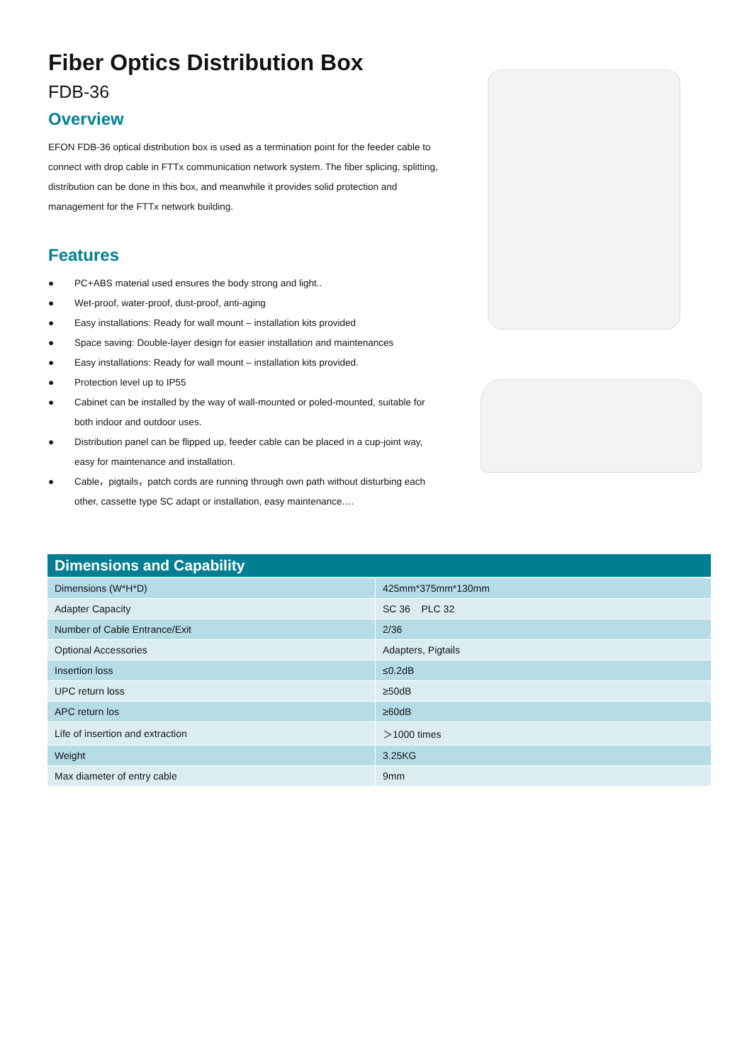Fiber Optics Distribution Box
FDB-36
Overview
EFON FDB-36 optical distribution box is used as a termination point for the feeder cable to connect with drop cable in FTTx communication network system. The fiber splicing, splitting, distribution can be done in this box, and meanwhile it provides solid protection and management for the FTTx network building.
Features
● PC+ABS material used ensures the body strong and light..
● Wet-proof, water-proof, dust-proof, anti-aging
● Easy installations: Ready for wall mount – installation kits provided
● Space saving: Double-layer design for easier installation and maintenances
● Easy installations: Ready for wall mount – installation kits provided.
● Protection level up to IP55
● Cabinet can be installed by the way of wall-mounted or poled-mounted, suitable for both indoor and outdoor uses.
● Distribution panel can be flipped up, feeder cable can be placed in a cup-joint way, easy for maintenance and installation.
● Cable，pigtails，patch cords are running through own path without disturbing each other, cassette type SC adapt or installation, easy maintenance.…
| Dimensions and Capability | |
| --- | --- |
| Dimensions (W*H*D) | 425mm*375mm*130mm |
| Adapter Capacity | SC 36 PLC 32 |
| Number of Cable Entrance/Exit | 2/36 |
| Optional Accessories | Adapters, Pigtails |
| Insertion loss | ≤0.2dB |
| UPC return loss | ≥50dB |
| APC return los | ≥60dB |
| Life of insertion and extraction | ＞1000 times |
| Weight | 3.25KG |
| Max diameter of entry cable | 9mm |